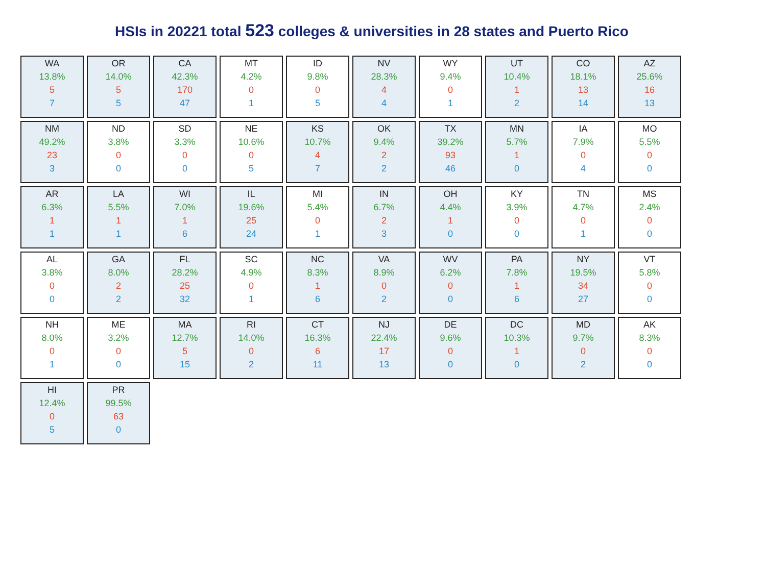HSIs in 20221 total 523 colleges & universities in 28 states and Puerto Rico
WA
13.8%
5
7
OR
14.0%
5
5
CA
42.3%
170
47
MT
4.2%
0
1
ID
9.8%
0
5
NV
28.3%
4
4
WY
9.4%
0
1
UT
10.4%
1
2
CO
18.1%
13
14
AZ
25.6%
16
13
NM
49.2%
23
3
ND
3.8%
0
0
SD
3.3%
0
0
NE
10.6%
0
5
KS
10.7%
4
7
OK
9.4%
2
2
TX
39.2%
93
46
MN
5.7%
1
0
IA
7.9%
0
4
MO
5.5%
0
0
AR
6.3%
1
1
LA
5.5%
1
1
WI
7.0%
1
6
IL
19.6%
25
24
MI
5.4%
0
1
IN
6.7%
2
3
OH
4.4%
1
0
KY
3.9%
0
0
TN
4.7%
0
1
MS
2.4%
0
0
AL
3.8%
0
0
GA
8.0%
2
2
FL
28.2%
25
32
SC
4.9%
0
1
NC
8.3%
1
6
VA
8.9%
0
2
WV
6.2%
0
0
PA
7.8%
1
6
NY
19.5%
34
27
VT
5.8%
0
0
NH
8.0%
0
1
ME
3.2%
0
0
MA
12.7%
5
15
RI
14.0%
0
2
CT
16.3%
6
11
NJ
22.4%
17
13
DE
9.6%
0
0
DC
10.3%
1
0
MD
9.7%
0
2
AK
8.3%
0
0
HI
12.4%
0
5
PR
99.5%
63
0